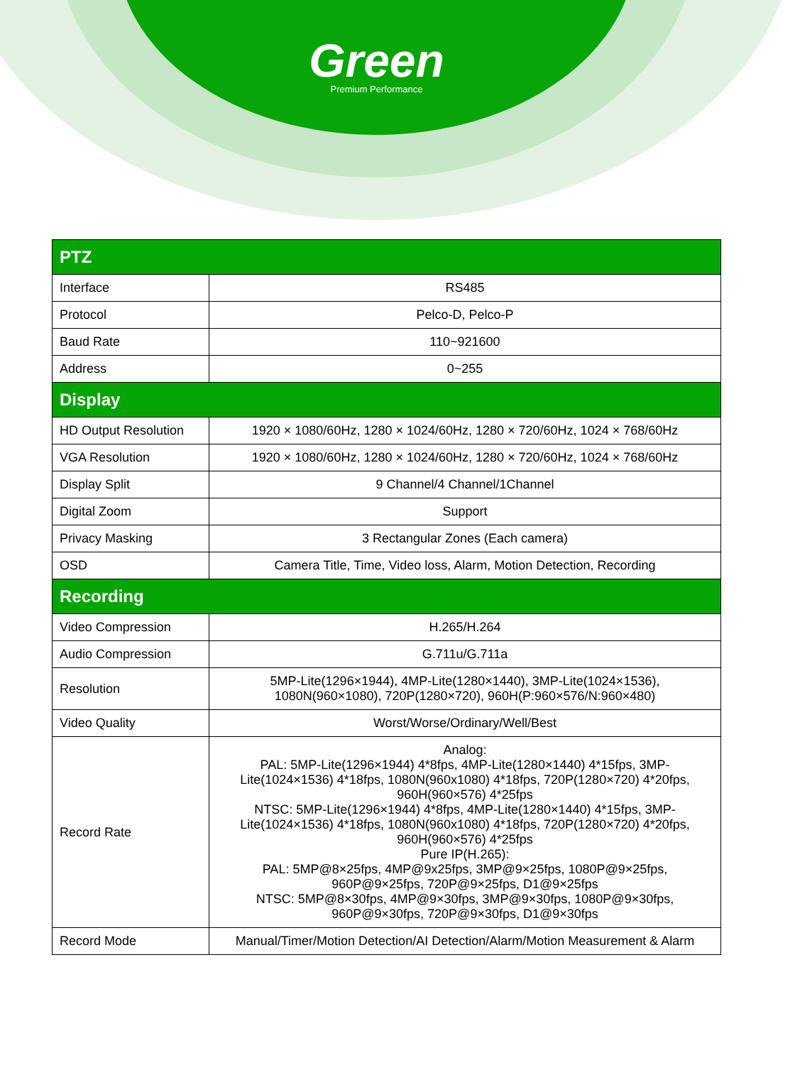Green
Premium Performance
| PTZ | |
| --- | --- |
| Interface | RS485 |
| Protocol | Pelco-D, Pelco-P |
| Baud Rate | 110~921600 |
| Address | 0~255 |
| Display | |
| HD Output Resolution | 1920 × 1080/60Hz, 1280 × 1024/60Hz, 1280 × 720/60Hz, 1024 × 768/60Hz |
| VGA Resolution | 1920 × 1080/60Hz, 1280 × 1024/60Hz, 1280 × 720/60Hz, 1024 × 768/60Hz |
| Display Split | 9 Channel/4 Channel/1Channel |
| Digital Zoom | Support |
| Privacy Masking | 3 Rectangular Zones (Each camera) |
| OSD | Camera Title, Time, Video loss, Alarm, Motion Detection, Recording |
| Recording | |
| Video Compression | H.265/H.264 |
| Audio Compression | G.711u/G.711a |
| Resolution | 5MP-Lite(1296×1944), 4MP-Lite(1280×1440), 3MP-Lite(1024×1536), 1080N(960×1080), 720P(1280×720), 960H(P:960×576/N:960×480) |
| Video Quality | Worst/Worse/Ordinary/Well/Best |
| Record Rate | Analog: PAL: 5MP-Lite(1296×1944) 4*8fps, 4MP-Lite(1280×1440) 4*15fps, 3MP-Lite(1024×1536) 4*18fps, 1080N(960x1080) 4*18fps, 720P(1280×720) 4*20fps, 960H(960×576) 4*25fps NTSC: 5MP-Lite(1296×1944) 4*8fps, 4MP-Lite(1280×1440) 4*15fps, 3MP-Lite(1024×1536) 4*18fps, 1080N(960x1080) 4*18fps, 720P(1280×720) 4*20fps, 960H(960×576) 4*25fps Pure IP(H.265): PAL: 5MP@8×25fps, 4MP@9x25fps, 3MP@9×25fps, 1080P@9×25fps, 960P@9×25fps, 720P@9×25fps, D1@9×25fps NTSC: 5MP@8×30fps, 4MP@9×30fps, 3MP@9×30fps, 1080P@9×30fps, 960P@9×30fps, 720P@9×30fps, D1@9×30fps |
| Record Mode | Manual/Timer/Motion Detection/AI Detection/Alarm/Motion Measurement & Alarm |